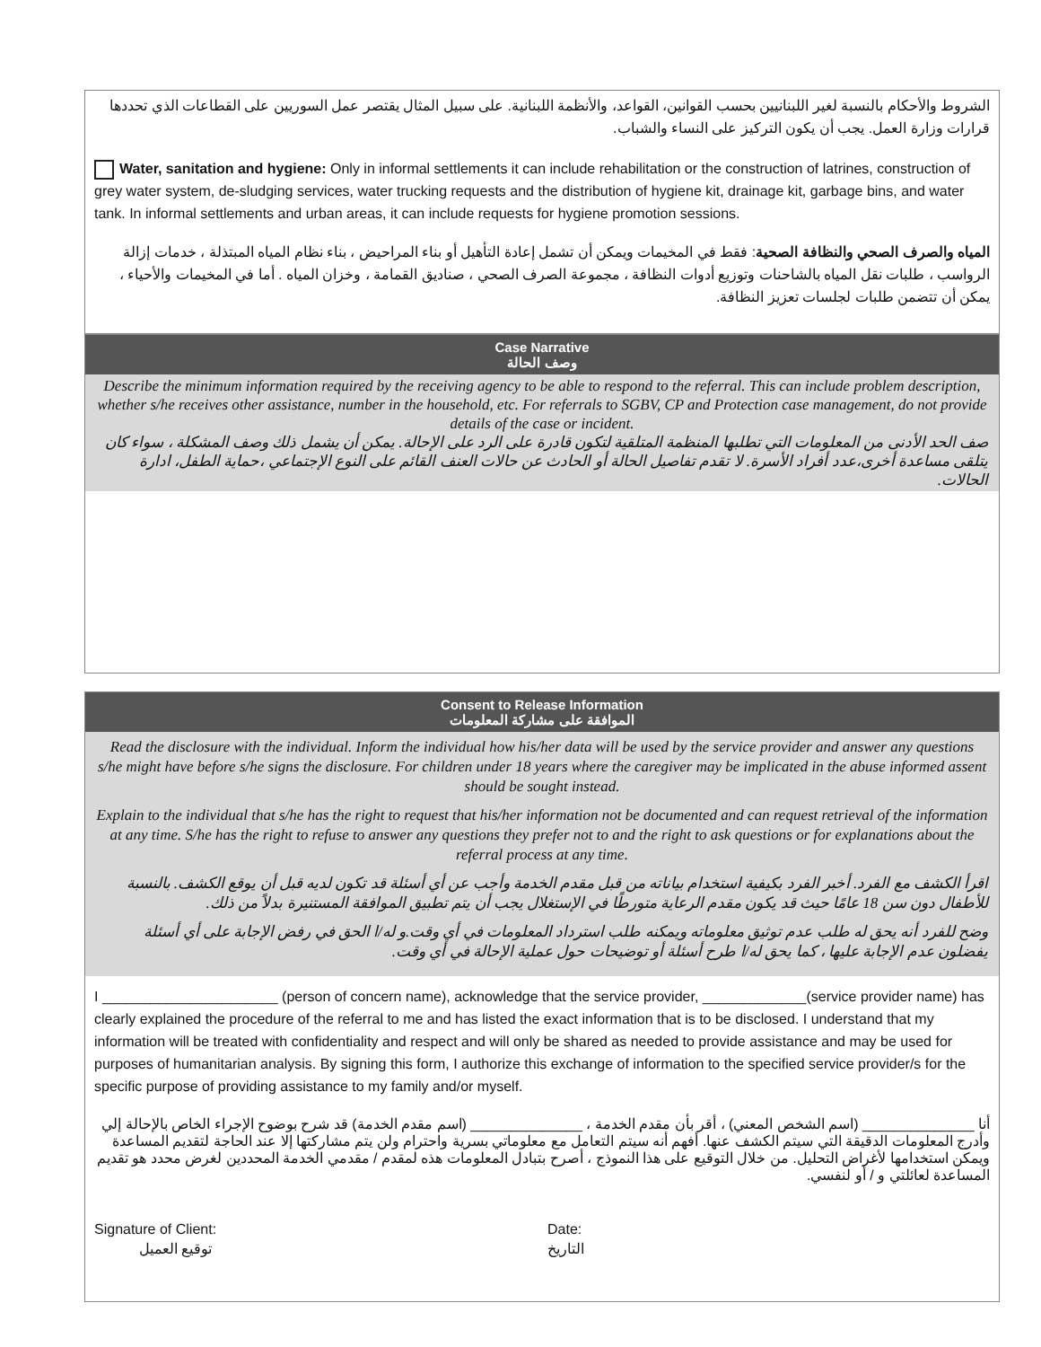الشروط والأحكام بالنسبة لغير اللبنانيين بحسب القوانين، القواعد، والأنظمة اللبنانية. على سبيل المثال يقتصر عمل السوريين على القطاعات الذي تحددها قرارات وزارة العمل. يجب أن يكون التركيز على النساء والشباب.
Water, sanitation and hygiene: Only in informal settlements it can include rehabilitation or the construction of latrines, construction of grey water system, de-sludging services, water trucking requests and the distribution of hygiene kit, drainage kit, garbage bins, and water tank. In informal settlements and urban areas, it can include requests for hygiene promotion sessions.
المياه والصرف الصحي والنظافة الصحية: فقط في المخيمات ويمكن أن تشمل إعادة التأهيل أو بناء المراحيض ، بناء نظام المياه المبتذلة ، خدمات إزالة الرواسب ، طلبات نقل المياه بالشاحنات وتوزيع أدوات النظافة ، مجموعة الصرف الصحي ، صناديق القمامة ، وخزان المياه . أما في المخيمات والأحياء ، يمكن أن تتضمن طلبات لجلسات تعزيز النظافة.
Case Narrative
وصف الحالة
Describe the minimum information required by the receiving agency to be able to respond to the referral. This can include problem description, whether s/he receives other assistance, number in the household, etc. For referrals to SGBV, CP and Protection case management, do not provide details of the case or incident.
صف الحد الأدنى من المعلومات التي تطلبها المنظمة المتلقية لتكون قادرة على الرد على الإحالة. يمكن أن يشمل ذلك وصف المشكلة ، سواء كان يتلقى مساعدة أخرى،عدد أفراد الأسرة. لا تقدم تفاصيل الحالة أو الحادث عن حالات العنف القائم على النوع الإجتماعي ،حماية الطفل، ادارة الحالات.
Consent to Release Information
الموافقة على مشاركة المعلومات
Read the disclosure with the individual. Inform the individual how his/her data will be used by the service provider and answer any questions s/he might have before s/he signs the disclosure. For children under 18 years where the caregiver may be implicated in the abuse informed assent should be sought instead.
Explain to the individual that s/he has the right to request that his/her information not be documented and can request retrieval of the information at any time. S/he has the right to refuse to answer any questions they prefer not to and the right to ask questions or for explanations about the referral process at any time.
اقرأ الكشف مع الفرد. أخبر الفرد بكيفية استخدام بياناته من قبل مقدم الخدمة وأجب عن أي أسئلة قد تكون لديه قبل أن يوقع الكشف. بالنسبة للأطفال دون سن 18 عامًا حيث قد يكون مقدم الرعاية متورطًا في الإستغلال يجب أن يتم تطبيق الموافقة المستنيرة بدلاً من ذلك.
وضح للفرد أنه يحق له طلب عدم توثيق معلوماته ويمكنه طلب استرداد المعلومات في أي وقت.و له/ا الحق في رفض الإجابة على أي أسئلة يفضلون عدم الإجابة عليها ، كما يحق له/ا طرح أسئلة أو توضيحات حول عملية الإحالة في أي وقت.
I ______________________ (person of concern name), acknowledge that the service provider, _____________(service provider name) has clearly explained the procedure of the referral to me and has listed the exact information that is to be disclosed. I understand that my information will be treated with confidentiality and respect and will only be shared as needed to provide assistance and may be used for purposes of humanitarian analysis. By signing this form, I authorize this exchange of information to the specified service provider/s for the specific purpose of providing assistance to my family and/or myself.
أنا ______________ (اسم الشخص المعني) ، أقر بأن مقدم الخدمة ، ______________ (اسم مقدم الخدمة) قد شرح بوضوح الإجراء الخاص بالإحالة إلي وأدرج المعلومات الدقيقة التي سيتم الكشف عنها. أفهم أنه سيتم التعامل مع معلوماتي بسرية واحترام ولن يتم مشاركتها إلا عند الحاجة لتقديم المساعدة ويمكن استخدامها لأغراض التحليل. من خلال التوقيع على هذا النموذج ، أصرح بتبادل المعلومات هذه لمقدم / مقدمي الخدمة المحددين لغرض محدد هو تقديم المساعدة لعائلتي و / أو لنفسي.
Signature of Client:
توقيع العميل
Date:
التاريخ